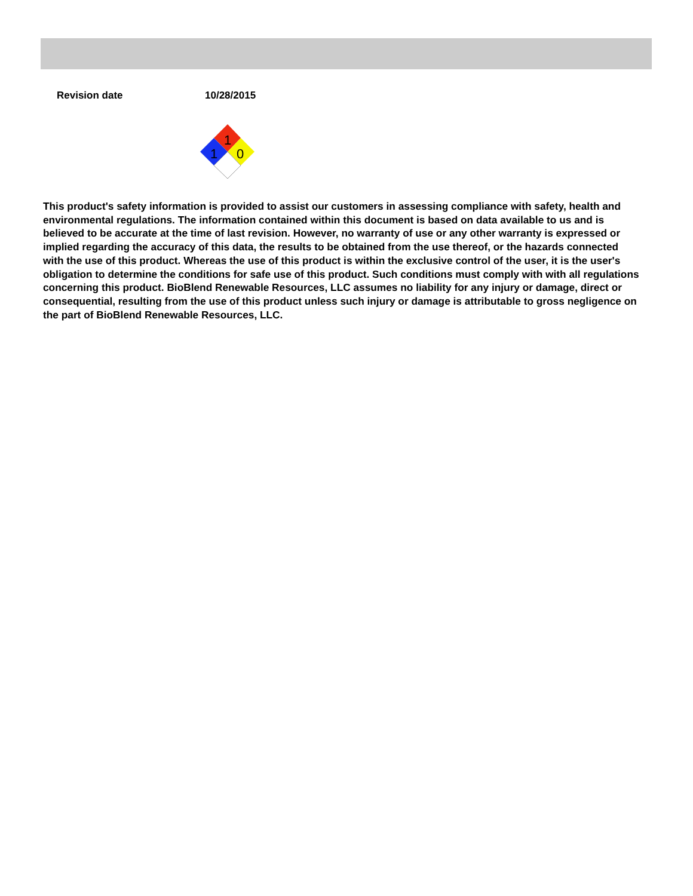Revision date 10/28/2015
1
1
0
This product's safety information is provided to assist our customers in assessing compliance with safety, health and environmental regulations. The information contained within this document is based on data available to us and is believed to be accurate at the time of last revision. However, no warranty of use or any other warranty is expressed or implied regarding the accuracy of this data, the results to be obtained from the use thereof, or the hazards connected with the use of this product. Whereas the use of this product is within the exclusive control of the user, it is the user's obligation to determine the conditions for safe use of this product. Such conditions must comply with with all regulations concerning this product. BioBlend Renewable Resources, LLC assumes no liability for any injury or damage, direct or consequential, resulting from the use of this product unless such injury or damage is attributable to gross negligence on the part of BioBlend Renewable Resources, LLC.